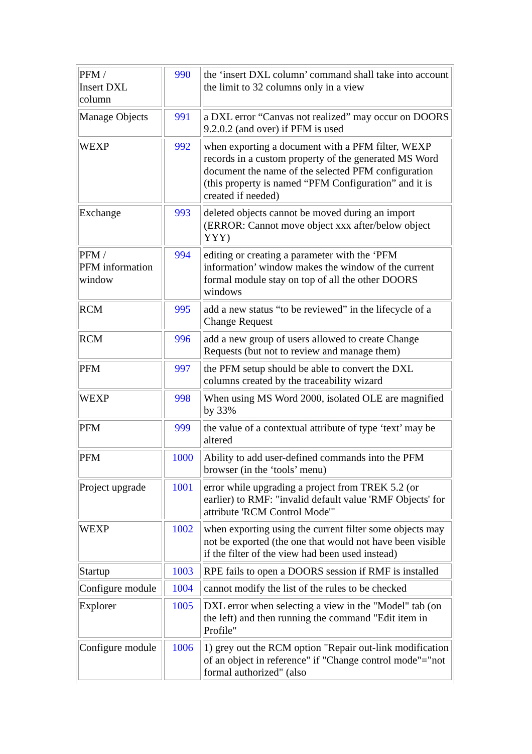| PFM / Insert DXL column | 990 | the ‘insert DXL column’ command shall take into account the limit to 32 columns only in a view |
| Manage Objects | 991 | a DXL error “Canvas not realized” may occur on DOORS 9.2.0.2 (and over) if PFM is used |
| WEXP | 992 | when exporting a document with a PFM filter, WEXP records in a custom property of the generated MS Word document the name of the selected PFM configuration (this property is named “PFM Configuration” and it is created if needed) |
| Exchange | 993 | deleted objects cannot be moved during an import (ERROR: Cannot move object xxx after/below object YYY) |
| PFM / PFM information window | 994 | editing or creating a parameter with the ‘PFM information’ window makes the window of the current formal module stay on top of all the other DOORS windows |
| RCM | 995 | add a new status “to be reviewed” in the lifecycle of a Change Request |
| RCM | 996 | add a new group of users allowed to create Change Requests (but not to review and manage them) |
| PFM | 997 | the PFM setup should be able to convert the DXL columns created by the traceability wizard |
| WEXP | 998 | When using MS Word 2000, isolated OLE are magnified by 33% |
| PFM | 999 | the value of a contextual attribute of type ‘text’ may be altered |
| PFM | 1000 | Ability to add user-defined commands into the PFM browser (in the ‘tools’ menu) |
| Project upgrade | 1001 | error while upgrading a project from TREK 5.2 (or earlier) to RMF: "invalid default value 'RMF Objects' for attribute 'RCM Control Mode'" |
| WEXP | 1002 | when exporting using the current filter some objects may not be exported (the one that would not have been visible if the filter of the view had been used instead) |
| Startup | 1003 | RPE fails to open a DOORS session if RMF is installed |
| Configure module | 1004 | cannot modify the list of the rules to be checked |
| Explorer | 1005 | DXL error when selecting a view in the "Model" tab (on the left) and then running the command "Edit item in Profile" |
| Configure module | 1006 | 1) grey out the RCM option "Repair out-link modification of an object in reference" if "Change control mode"="not formal authorized" (also |